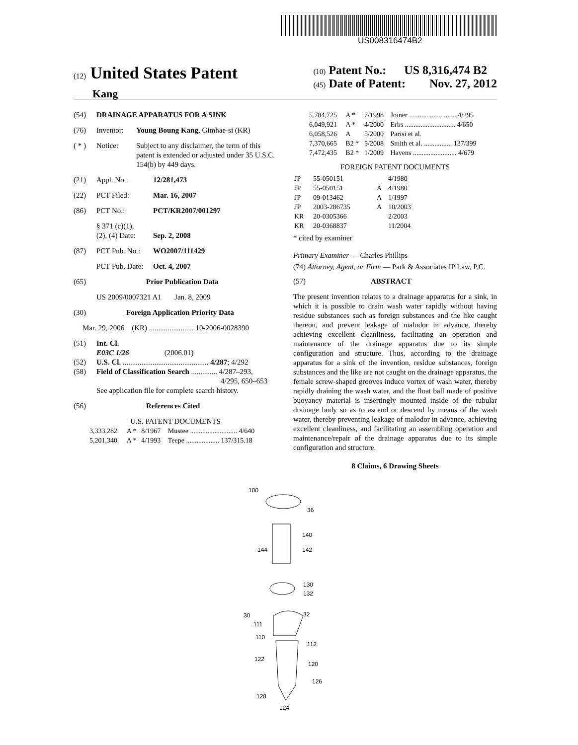US008316474B2
(12) United States Patent
Kang
(10) Patent No.: US 8,316,474 B2
(45) Date of Patent: Nov. 27, 2012
(54) DRAINAGE APPARATUS FOR A SINK
(76) Inventor: Young Boung Kang, Gimhae-si (KR)
( * ) Notice: Subject to any disclaimer, the term of this patent is extended or adjusted under 35 U.S.C. 154(b) by 449 days.
(21) Appl. No.: 12/281,473
(22) PCT Filed: Mar. 16, 2007
(86) PCT No.: PCT/KR2007/001297
§ 371 (c)(1),
(2), (4) Date:
Sep. 2, 2008
(87) PCT Pub. No.: WO2007/111429
PCT Pub. Date: Oct. 4, 2007
(65) Prior Publication Data
US 2009/0007321 A1 Jan. 8, 2009
(30) Foreign Application Priority Data
Mar. 29, 2006 (KR) ........................ 10-2006-0028390
(51) Int. Cl.
E03C 1/26 (2006.01)
(52) U.S. Cl. .............................................. 4/287; 4/292
(58) Field of Classification Search .............. 4/287–293,
4/295, 650–653
See application file for complete search history.
(56) References Cited
U.S. PATENT DOCUMENTS
| 3,333,282 | A * | 8/1967 | Mustee ........................... 4/640 |
| 5,201,340 | A * | 4/1993 | Teepe ................... 137/315.18 |
| 5,784,725 | A * | 7/1998 | Joiner ........................... 4/295 |
| 6,049,921 | A * | 4/2000 | Erbs ............................. 4/650 |
| 6,058,526 | A | 5/2000 | Parisi et al. |
| 7,370,665 | B2 * | 5/2008 | Smith et al. ................ 137/399 |
| 7,472,435 | B2 * | 1/2009 | Havens ......................... 4/679 |
FOREIGN PATENT DOCUMENTS
| JP | 55-050151 | | 4/1980 |
| JP | 55-050151 | A | 4/1980 |
| JP | 09-013462 | A | 1/1997 |
| JP | 2003-286735 | A | 10/2003 |
| KR | 20-0305366 | | 2/2003 |
| KR | 20-0368837 | | 11/2004 |
* cited by examiner
Primary Examiner — Charles Phillips
(74) Attorney, Agent, or Firm — Park & Associates IP Law, P.C.
(57) ABSTRACT
The present invention relates to a drainage apparatus for a sink, in which it is possible to drain wash water rapidly without having residue substances such as foreign substances and the like caught thereon, and prevent leakage of malodor in advance, thereby achieving excellent cleanliness, facilitating an operation and maintenance of the drainage apparatus due to its simple configuration and structure. Thus, according to the drainage apparatus for a sink of the invention, residue substances, foreign substances and the like are not caught on the drainage apparatus, the female screw-shaped grooves induce vortex of wash water, thereby rapidly draining the wash water, and the float ball made of positive buoyancy material is insertingly mounted inside of the tubular drainage body so as to ascend or descend by means of the wash water, thereby preventing leakage of malodor in advance, achieving excellent cleanliness, and facilitating an assembling operation and maintenance/repair of the drainage apparatus due to its simple configuration and structure.
8 Claims, 6 Drawing Sheets
100
36
140
144 142
130
132
30 32
111
110
112
122
120
126
128
124